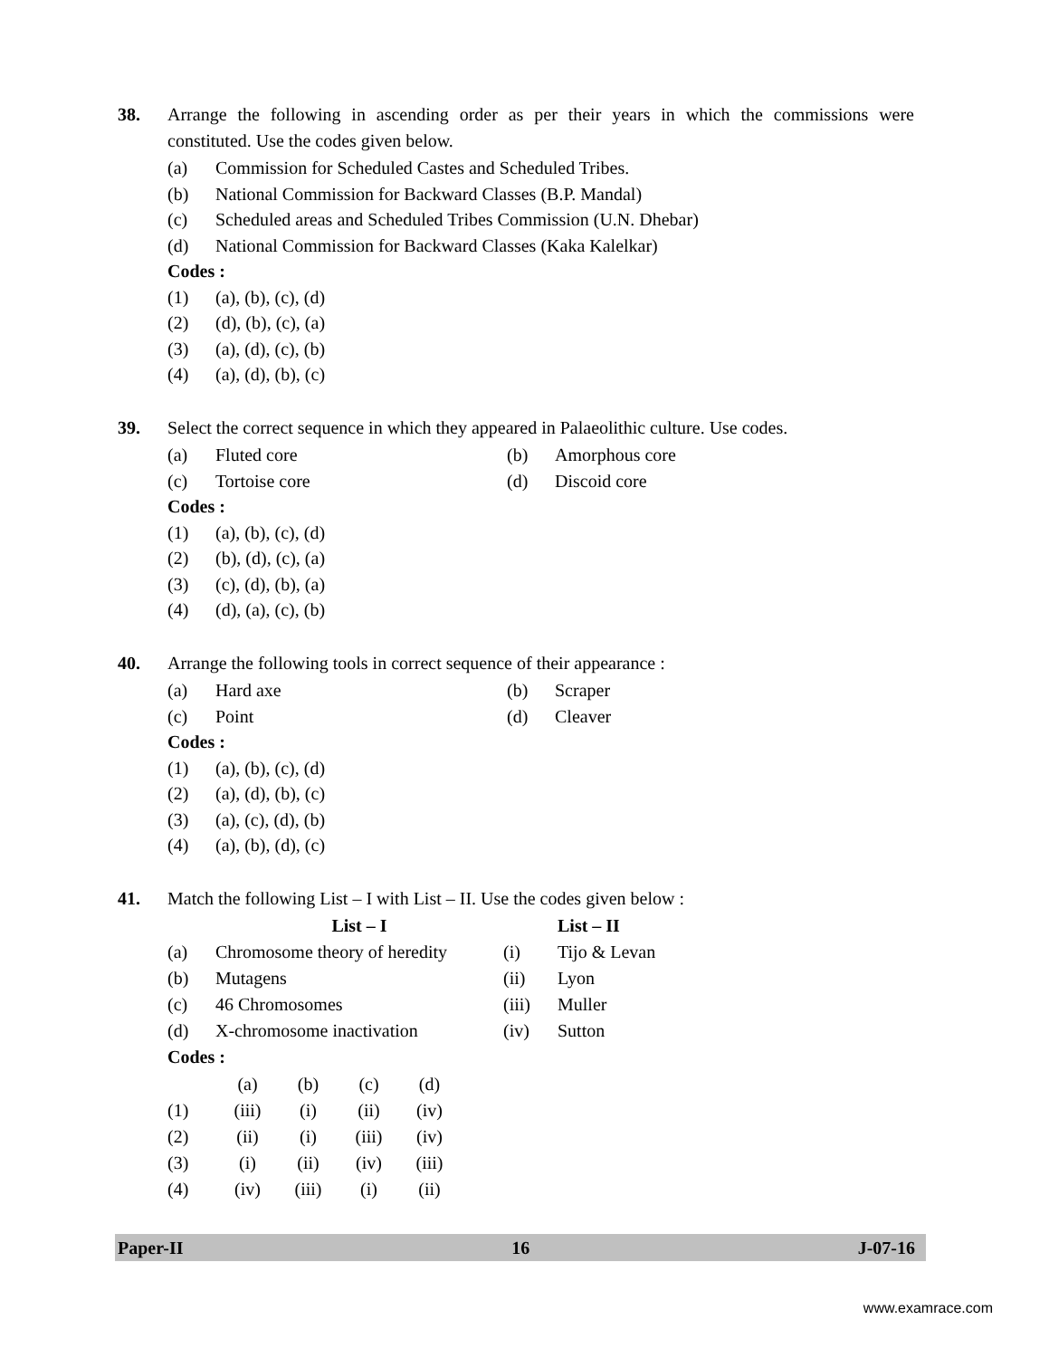38. Arrange the following in ascending order as per their years in which the commissions were constituted. Use the codes given below.
(a) Commission for Scheduled Castes and Scheduled Tribes.
(b) National Commission for Backward Classes (B.P. Mandal)
(c) Scheduled areas and Scheduled Tribes Commission (U.N. Dhebar)
(d) National Commission for Backward Classes (Kaka Kalelkar)
Codes :
(1) (a), (b), (c), (d)
(2) (d), (b), (c), (a)
(3) (a), (d), (c), (b)
(4) (a), (d), (b), (c)
39. Select the correct sequence in which they appeared in Palaeolithic culture. Use codes.
(a) Fluted core (b) Amorphous core
(c) Tortoise core (d) Discoid core
Codes :
(1) (a), (b), (c), (d)
(2) (b), (d), (c), (a)
(3) (c), (d), (b), (a)
(4) (d), (a), (c), (b)
40. Arrange the following tools in correct sequence of their appearance :
(a) Hard axe (b) Scraper
(c) Point (d) Cleaver
Codes :
(1) (a), (b), (c), (d)
(2) (a), (d), (b), (c)
(3) (a), (c), (d), (b)
(4) (a), (b), (d), (c)
41. Match the following List – I with List – II. Use the codes given below :
| | List – I | | List – II |
| (a) | Chromosome theory of heredity | (i) | Tijo & Levan |
| (b) | Mutagens | (ii) | Lyon |
| (c) | 46 Chromosomes | (iii) | Muller |
| (d) | X-chromosome inactivation | (iv) | Sutton |
Codes :
| | (a) | (b) | (c) | (d) |
| --- | --- | --- | --- | --- |
| (1) | (iii) | (i) | (ii) | (iv) |
| (2) | (ii) | (i) | (iii) | (iv) |
| (3) | (i) | (ii) | (iv) | (iii) |
| (4) | (iv) | (iii) | (i) | (ii) |
Paper-II 16 J-07-16
www.examrace.com